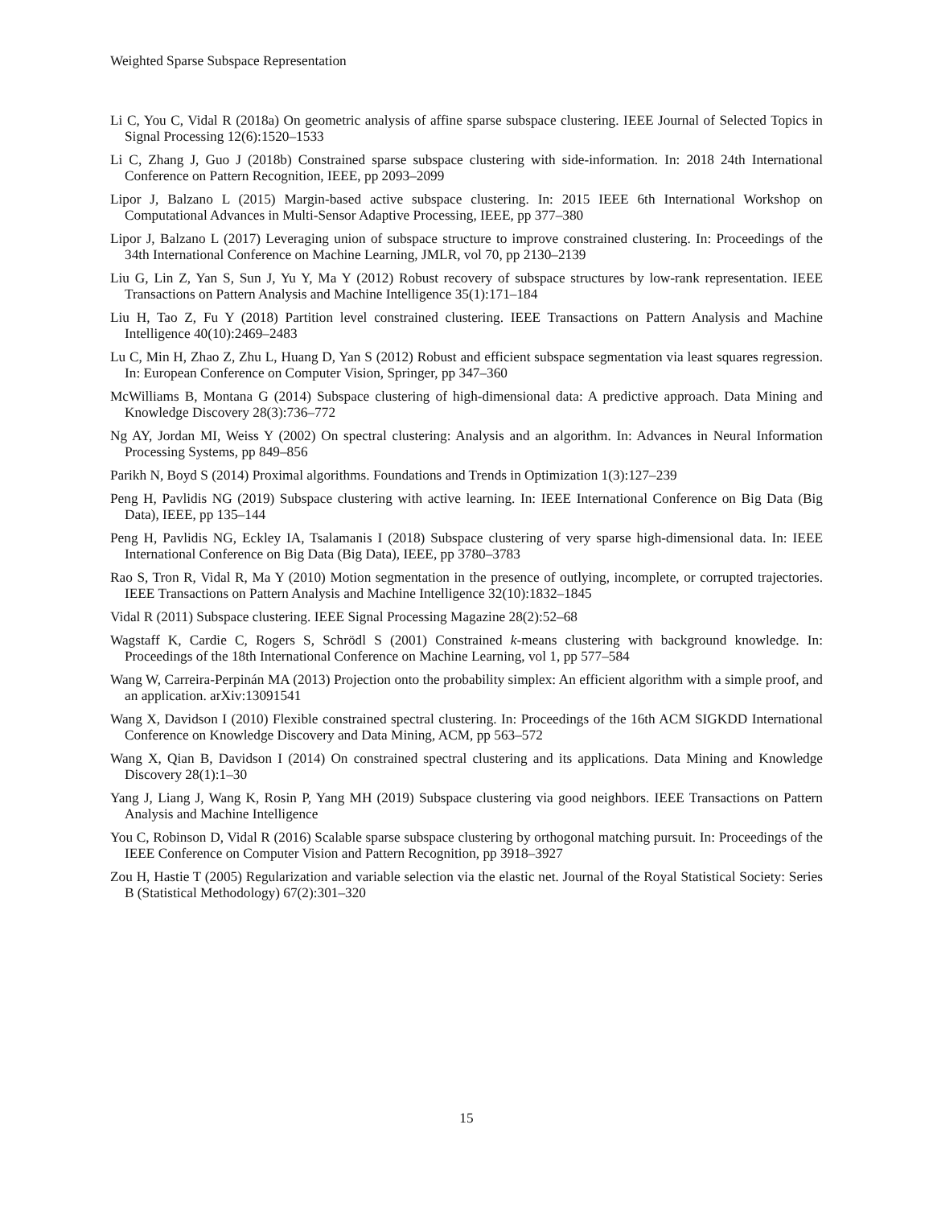Weighted Sparse Subspace Representation
Li C, You C, Vidal R (2018a) On geometric analysis of affine sparse subspace clustering. IEEE Journal of Selected Topics in Signal Processing 12(6):1520–1533
Li C, Zhang J, Guo J (2018b) Constrained sparse subspace clustering with side-information. In: 2018 24th International Conference on Pattern Recognition, IEEE, pp 2093–2099
Lipor J, Balzano L (2015) Margin-based active subspace clustering. In: 2015 IEEE 6th International Workshop on Computational Advances in Multi-Sensor Adaptive Processing, IEEE, pp 377–380
Lipor J, Balzano L (2017) Leveraging union of subspace structure to improve constrained clustering. In: Proceedings of the 34th International Conference on Machine Learning, JMLR, vol 70, pp 2130–2139
Liu G, Lin Z, Yan S, Sun J, Yu Y, Ma Y (2012) Robust recovery of subspace structures by low-rank representation. IEEE Transactions on Pattern Analysis and Machine Intelligence 35(1):171–184
Liu H, Tao Z, Fu Y (2018) Partition level constrained clustering. IEEE Transactions on Pattern Analysis and Machine Intelligence 40(10):2469–2483
Lu C, Min H, Zhao Z, Zhu L, Huang D, Yan S (2012) Robust and efficient subspace segmentation via least squares regression. In: European Conference on Computer Vision, Springer, pp 347–360
McWilliams B, Montana G (2014) Subspace clustering of high-dimensional data: A predictive approach. Data Mining and Knowledge Discovery 28(3):736–772
Ng AY, Jordan MI, Weiss Y (2002) On spectral clustering: Analysis and an algorithm. In: Advances in Neural Information Processing Systems, pp 849–856
Parikh N, Boyd S (2014) Proximal algorithms. Foundations and Trends in Optimization 1(3):127–239
Peng H, Pavlidis NG (2019) Subspace clustering with active learning. In: IEEE International Conference on Big Data (Big Data), IEEE, pp 135–144
Peng H, Pavlidis NG, Eckley IA, Tsalamanis I (2018) Subspace clustering of very sparse high-dimensional data. In: IEEE International Conference on Big Data (Big Data), IEEE, pp 3780–3783
Rao S, Tron R, Vidal R, Ma Y (2010) Motion segmentation in the presence of outlying, incomplete, or corrupted trajectories. IEEE Transactions on Pattern Analysis and Machine Intelligence 32(10):1832–1845
Vidal R (2011) Subspace clustering. IEEE Signal Processing Magazine 28(2):52–68
Wagstaff K, Cardie C, Rogers S, Schrödl S (2001) Constrained k-means clustering with background knowledge. In: Proceedings of the 18th International Conference on Machine Learning, vol 1, pp 577–584
Wang W, Carreira-Perpinán MA (2013) Projection onto the probability simplex: An efficient algorithm with a simple proof, and an application. arXiv:13091541
Wang X, Davidson I (2010) Flexible constrained spectral clustering. In: Proceedings of the 16th ACM SIGKDD International Conference on Knowledge Discovery and Data Mining, ACM, pp 563–572
Wang X, Qian B, Davidson I (2014) On constrained spectral clustering and its applications. Data Mining and Knowledge Discovery 28(1):1–30
Yang J, Liang J, Wang K, Rosin P, Yang MH (2019) Subspace clustering via good neighbors. IEEE Transactions on Pattern Analysis and Machine Intelligence
You C, Robinson D, Vidal R (2016) Scalable sparse subspace clustering by orthogonal matching pursuit. In: Proceedings of the IEEE Conference on Computer Vision and Pattern Recognition, pp 3918–3927
Zou H, Hastie T (2005) Regularization and variable selection via the elastic net. Journal of the Royal Statistical Society: Series B (Statistical Methodology) 67(2):301–320
15